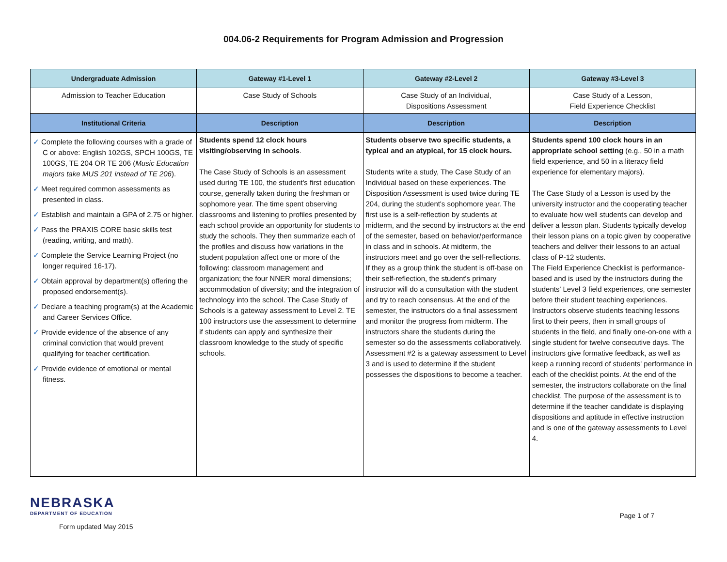004.06-2 Requirements for Program Admission and Progression
| Undergraduate Admission | Gateway #1-Level 1 | Gateway #2-Level 2 | Gateway #3-Level 3 |
| --- | --- | --- | --- |
| Admission to Teacher Education | Case Study of Schools | Case Study of an Individual, Dispositions Assessment | Case Study of a Lesson, Field Experience Checklist |
| Institutional Criteria | Description | Description | Description |
| ✓ Complete the following courses with a grade of C or above: English 102GS, SPCH 100GS, TE 100GS, TE 204 OR TE 206 ( Music Education majors take MUS 201 instead of TE 206 ). ✓ Meet required common assessments as presented in class. ✓ Establish and maintain a GPA of 2.75 or higher. ✓ Pass the PRAXIS CORE basic skills test (reading, writing, and math). ✓ Complete the Service Learning Project (no longer required 16-17). ✓ Obtain approval by department(s) offering the proposed endorsement(s). ✓ Declare a teaching program(s) at the Academic and Career Services Office. ✓ Provide evidence of the absence of any criminal conviction that would prevent qualifying for teacher certification. ✓ Provide evidence of emotional or mental fitness. | Students spend 12 clock hours visiting/observing in schools . The Case Study of Schools is an assessment used during TE 100, the student's first education course, generally taken during the freshman or sophomore year. The time spent observing classrooms and listening to profiles presented by each school provide an opportunity for students to study the schools. They then summarize each of the profiles and discuss how variations in the student population affect one or more of the following: classroom management and organization; the four NNER moral dimensions; accommodation of diversity; and the integration of technology into the school. The Case Study of Schools is a gateway assessment to Level 2. TE 100 instructors use the assessment to determine if students can apply and synthesize their classroom knowledge to the study of specific schools. | Students observe two specific students, a typical and an atypical, for 15 clock hours. Students write a study, The Case Study of an Individual based on these experiences. The Disposition Assessment is used twice during TE 204, during the student's sophomore year. The first use is a self-reflection by students at midterm, and the second by instructors at the end of the semester, based on behavior/performance in class and in schools. At midterm, the instructors meet and go over the self-reflections. If they as a group think the student is off-base on their self-reflection, the student's primary instructor will do a consultation with the student and try to reach consensus. At the end of the semester, the instructors do a final assessment and monitor the progress from midterm. The instructors share the students during the semester so do the assessments collaboratively. Assessment #2 is a gateway assessment to Level 3 and is used to determine if the student possesses the dispositions to become a teacher. | Students spend 100 clock hours in an appropriate school setting (e.g., 50 in a math field experience, and 50 in a literacy field experience for elementary majors). The Case Study of a Lesson is used by the university instructor and the cooperating teacher to evaluate how well students can develop and deliver a lesson plan. Students typically develop their lesson plans on a topic given by cooperative teachers and deliver their lessons to an actual class of P-12 students. The Field Experience Checklist is performance-based and is used by the instructors during the students' Level 3 field experiences, one semester before their student teaching experiences. Instructors observe students teaching lessons first to their peers, then in small groups of students in the field, and finally one-on-one with a single student for twelve consecutive days. The instructors give formative feedback, as well as keep a running record of students' performance in each of the checklist points. At the end of the semester, the instructors collaborate on the final checklist. The purpose of the assessment is to determine if the teacher candidate is displaying dispositions and aptitude in effective instruction and is one of the gateway assessments to Level 4. |
NEBRASKA
DEPARTMENT OF EDUCATION
Form updated May 2015
Page 1 of 7